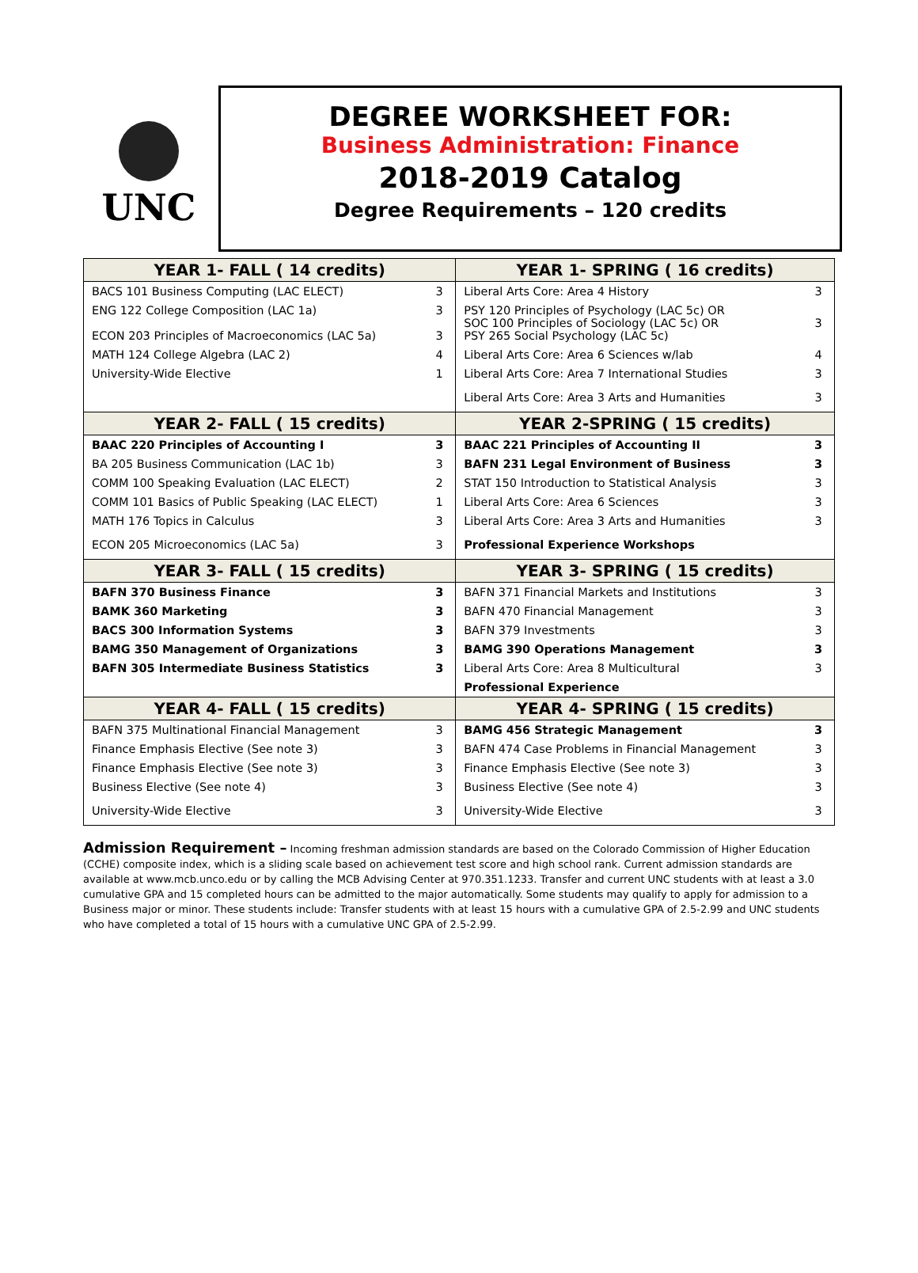UNC
DEGREE WORKSHEET FOR:
Business Administration: Finance
2018-2019 Catalog
Degree Requirements – 120 credits
| YEAR 1- FALL ( 14 credits) | | YEAR 1- SPRING ( 16 credits) | |
| --- | --- | --- | --- |
| BACS 101 Business Computing (LAC ELECT) | 3 | Liberal Arts Core: Area 4 History | 3 |
| ENG 122 College Composition (LAC 1a) ECON 203 Principles of Macroeconomics (LAC 5a) | 3 3 | PSY 120 Principles of Psychology (LAC 5c) OR SOC 100 Principles of Sociology (LAC 5c) OR PSY 265 Social Psychology (LAC 5c) | 3 |
| MATH 124 College Algebra (LAC 2) | 4 | Liberal Arts Core: Area 6 Sciences w/lab | 4 |
| University-Wide Elective | 1 | Liberal Arts Core: Area 7 International Studies | 3 |
| | | Liberal Arts Core: Area 3 Arts and Humanities | 3 |
| YEAR 2- FALL ( 15 credits) | | YEAR 2-SPRING ( 15 credits) | |
| BAAC 220 Principles of Accounting I | 3 | BAAC 221 Principles of Accounting II | 3 |
| BA 205 Business Communication (LAC 1b) | 3 | BAFN 231 Legal Environment of Business | 3 |
| COMM 100 Speaking Evaluation (LAC ELECT) | 2 | STAT 150 Introduction to Statistical Analysis | 3 |
| COMM 101 Basics of Public Speaking (LAC ELECT) | 1 | Liberal Arts Core: Area 6 Sciences | 3 |
| MATH 176 Topics in Calculus | 3 | Liberal Arts Core: Area 3 Arts and Humanities | 3 |
| ECON 205 Microeconomics (LAC 5a) | 3 | Professional Experience Workshops | |
| YEAR 3- FALL ( 15 credits) | | YEAR 3- SPRING ( 15 credits) | |
| BAFN 370 Business Finance | 3 | BAFN 371 Financial Markets and Institutions | 3 |
| BAMK 360 Marketing | 3 | BAFN 470 Financial Management | 3 |
| BACS 300 Information Systems | 3 | BAFN 379 Investments | 3 |
| BAMG 350 Management of Organizations | 3 | BAMG 390 Operations Management | 3 |
| BAFN 305 Intermediate Business Statistics | 3 | Liberal Arts Core: Area 8 Multicultural | 3 |
| | | Professional Experience | |
| YEAR 4- FALL ( 15 credits) | | YEAR 4- SPRING ( 15 credits) | |
| BAFN 375 Multinational Financial Management | 3 | BAMG 456 Strategic Management | 3 |
| Finance Emphasis Elective (See note 3) | 3 | BAFN 474 Case Problems in Financial Management | 3 |
| Finance Emphasis Elective (See note 3) | 3 | Finance Emphasis Elective (See note 3) | 3 |
| Business Elective (See note 4) | 3 | Business Elective (See note 4) | 3 |
| University-Wide Elective | 3 | University-Wide Elective | 3 |
Admission Requirement – Incoming freshman admission standards are based on the Colorado Commission of Higher Education (CCHE) composite index, which is a sliding scale based on achievement test score and high school rank. Current admission standards are available at www.mcb.unco.edu or by calling the MCB Advising Center at 970.351.1233. Transfer and current UNC students with at least a 3.0 cumulative GPA and 15 completed hours can be admitted to the major automatically. Some students may qualify to apply for admission to a Business major or minor. These students include: Transfer students with at least 15 hours with a cumulative GPA of 2.5-2.99 and UNC students who have completed a total of 15 hours with a cumulative UNC GPA of 2.5-2.99.